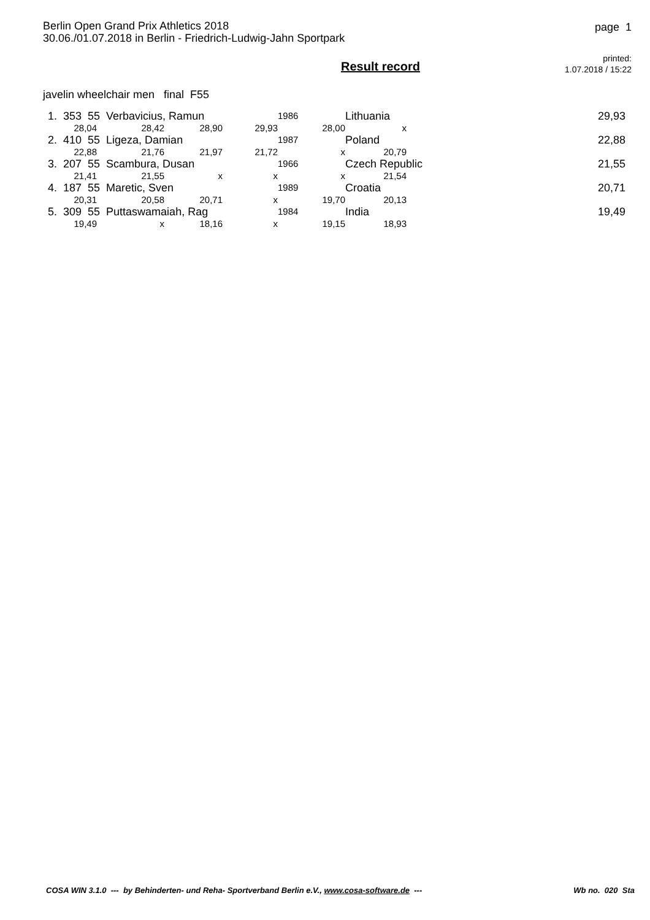Berlin Open Grand Prix Athletics 2018
30.06./01.07.2018 in Berlin - Friedrich-Ludwig-Jahn Sportpark
page 1
Result record
printed:
1.07.2018 / 15:22
javelin wheelchair men final F55
| 1. 353 55 Verbavicius, Ramun | | | | 1986 | Lithuania | | 29,93 |
| 28,04 | 28,42 | 28,90 | 29,93 | 28,00 | x | | |
| 2. 410 55 Ligeza, Damian | | | | 1987 | Poland | | 22,88 |
| 22,88 | 21,76 | 21,97 | 21,72 | x | 20,79 | | |
| 3. 207 55 Scambura, Dusan | | | | 1966 | Czech Republic | | 21,55 |
| 21,41 | 21,55 | x | x | x | 21,54 | | |
| 4. 187 55 Maretic, Sven | | | | 1989 | Croatia | | 20,71 |
| 20,31 | 20,58 | 20,71 | x | 19,70 | 20,13 | | |
| 5. 309 55 Puttaswamaiah, Rag | | | | 1984 | India | | 19,49 |
| 19,49 | x | 18,16 | x | 19,15 | 18,93 | | |
COSA WIN 3.1.0 --- by Behinderten- und Reha- Sportverband Berlin e.V., www.cosa-software.de --- Wb no. 020 Sta